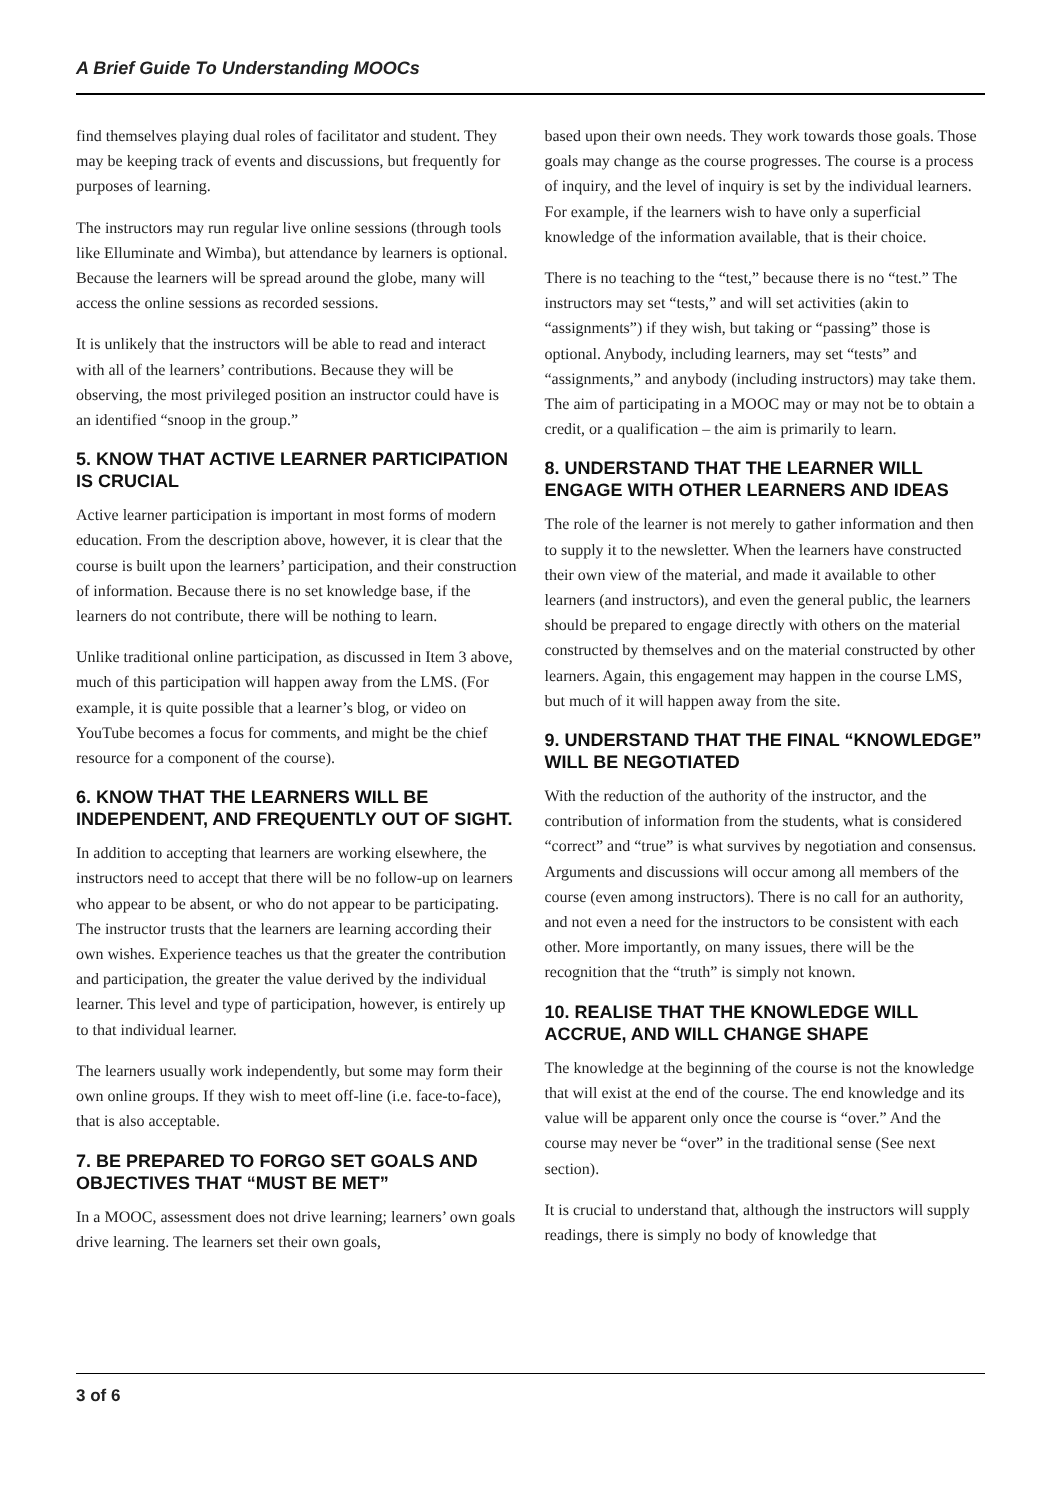A Brief Guide To Understanding MOOCs
find themselves playing dual roles of facilitator and student. They may be keeping track of events and discussions, but frequently for purposes of learning.
The instructors may run regular live online sessions (through tools like Elluminate and Wimba), but attendance by learners is optional. Because the learners will be spread around the globe, many will access the online sessions as recorded sessions.
It is unlikely that the instructors will be able to read and interact with all of the learners’ contributions. Because they will be observing, the most privileged position an instructor could have is an identified “snoop in the group.”
5. KNOW THAT ACTIVE LEARNER PARTICIPATION IS CRUCIAL
Active learner participation is important in most forms of modern education. From the description above, however, it is clear that the course is built upon the learners’ participation, and their construction of information. Because there is no set knowledge base, if the learners do not contribute, there will be nothing to learn.
Unlike traditional online participation, as discussed in Item 3 above, much of this participation will happen away from the LMS. (For example, it is quite possible that a learner’s blog, or video on YouTube becomes a focus for comments, and might be the chief resource for a component of the course).
6. KNOW THAT THE LEARNERS WILL BE INDEPENDENT, AND FREQUENTLY OUT OF SIGHT.
In addition to accepting that learners are working elsewhere, the instructors need to accept that there will be no follow-up on learners who appear to be absent, or who do not appear to be participating. The instructor trusts that the learners are learning according their own wishes. Experience teaches us that the greater the contribution and participation, the greater the value derived by the individual learner. This level and type of participation, however, is entirely up to that individual learner.
The learners usually work independently, but some may form their own online groups. If they wish to meet off-line (i.e. face-to-face), that is also acceptable.
7. BE PREPARED TO FORGO SET GOALS AND OBJECTIVES THAT “MUST BE MET”
In a MOOC, assessment does not drive learning; learners’ own goals drive learning. The learners set their own goals,
based upon their own needs. They work towards those goals. Those goals may change as the course progresses. The course is a process of inquiry, and the level of inquiry is set by the individual learners. For example, if the learners wish to have only a superficial knowledge of the information available, that is their choice.
There is no teaching to the “test,” because there is no “test.” The instructors may set “tests,” and will set activities (akin to “assignments”) if they wish, but taking or “passing” those is optional. Anybody, including learners, may set “tests” and “assignments,” and anybody (including instructors) may take them. The aim of participating in a MOOC may or may not be to obtain a credit, or a qualification – the aim is primarily to learn.
8. UNDERSTAND THAT THE LEARNER WILL ENGAGE WITH OTHER LEARNERS AND IDEAS
The role of the learner is not merely to gather information and then to supply it to the newsletter. When the learners have constructed their own view of the material, and made it available to other learners (and instructors), and even the general public, the learners should be prepared to engage directly with others on the material constructed by themselves and on the material constructed by other learners. Again, this engagement may happen in the course LMS, but much of it will happen away from the site.
9. UNDERSTAND THAT THE FINAL “KNOWLEDGE” WILL BE NEGOTIATED
With the reduction of the authority of the instructor, and the contribution of information from the students, what is considered “correct” and “true” is what survives by negotiation and consensus. Arguments and discussions will occur among all members of the course (even among instructors). There is no call for an authority, and not even a need for the instructors to be consistent with each other. More importantly, on many issues, there will be the recognition that the “truth” is simply not known.
10. REALISE THAT THE KNOWLEDGE WILL ACCRUE, AND WILL CHANGE SHAPE
The knowledge at the beginning of the course is not the knowledge that will exist at the end of the course. The end knowledge and its value will be apparent only once the course is “over.” And the course may never be “over” in the traditional sense (See next section).
It is crucial to understand that, although the instructors will supply readings, there is simply no body of knowledge that
3 of 6